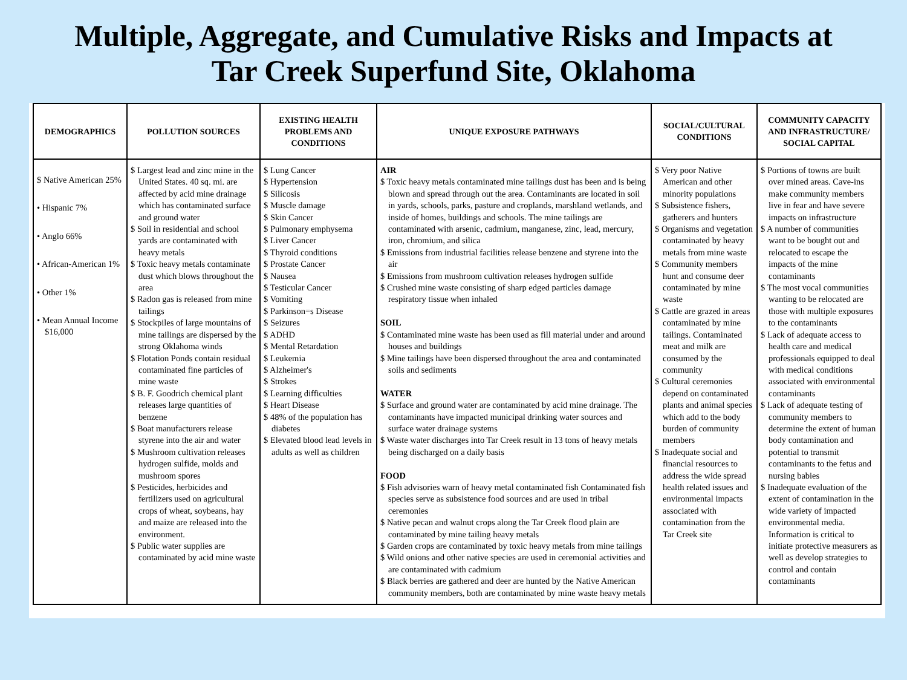Multiple, Aggregate, and Cumulative Risks and Impacts at
Tar Creek Superfund Site, Oklahoma
| DEMOGRAPHICS | POLLUTION SOURCES | EXISTING HEALTH PROBLEMS AND CONDITIONS | UNIQUE EXPOSURE PATHWAYS | SOCIAL/CULTURAL CONDITIONS | COMMUNITY CAPACITY AND INFRASTRUCTURE/ SOCIAL CAPITAL |
| --- | --- | --- | --- | --- | --- |
| $ Native American 25% • Hispanic 7% • Anglo 66% • African-American 1% • Other 1% • Mean Annual Income $16,000 | $ Largest lead and zinc mine in the United States. 40 sq. mi. are affected by acid mine drainage which has contaminated surface and ground water $ Soil in residential and school yards are contaminated with heavy metals $ Toxic heavy metals contaminate dust which blows throughout the area $ Radon gas is released from mine tailings $ Stockpiles of large mountains of mine tailings are dispersed by the strong Oklahoma winds $ Flotation Ponds contain residual contaminated fine particles of mine waste $ B. F. Goodrich chemical plant releases large quantities of benzene $ Boat manufacturers release styrene into the air and water $ Mushroom cultivation releases hydrogen sulfide, molds and mushroom spores $ Pesticides, herbicides and fertilizers used on agricultural crops of wheat, soybeans, hay and maize are released into the environment. $ Public water supplies are contaminated by acid mine waste | $ Lung Cancer $ Hypertension $ Silicosis $ Muscle damage $ Skin Cancer $ Pulmonary emphysema $ Liver Cancer $ Thyroid conditions $ Prostate Cancer $ Nausea $ Testicular Cancer $ Vomiting $ Parkinson=s Disease $ Seizures $ ADHD $ Mental Retardation $ Leukemia $ Alzheimer's $ Strokes $ Learning difficulties $ Heart Disease $ 48% of the population has diabetes $ Elevated blood lead levels in adults as well as children | AIR $ Toxic heavy metals contaminated mine tailings dust has been and is being blown and spread through out the area. Contaminants are located in soil in yards, schools, parks, pasture and croplands, marshland wetlands, and inside of homes, buildings and schools. The mine tailings are contaminated with arsenic, cadmium, manganese, zinc, lead, mercury, iron, chromium, and silica $ Emissions from industrial facilities release benzene and styrene into the air $ Emissions from mushroom cultivation releases hydrogen sulfide $ Crushed mine waste consisting of sharp edged particles damage respiratory tissue when inhaled SOIL $ Contaminated mine waste has been used as fill material under and around houses and buildings $ Mine tailings have been dispersed throughout the area and contaminated soils and sediments WATER $ Surface and ground water are contaminated by acid mine drainage. The contaminants have impacted municipal drinking water sources and surface water drainage systems $ Waste water discharges into Tar Creek result in 13 tons of heavy metals being discharged on a daily basis FOOD $ Fish advisories warn of heavy metal contaminated fish Contaminated fish species serve as subsistence food sources and are used in tribal ceremonies $ Native pecan and walnut crops along the Tar Creek flood plain are contaminated by mine tailing heavy metals $ Garden crops are contaminated by toxic heavy metals from mine tailings $ Wild onions and other native species are used in ceremonial activities and are contaminated with cadmium $ Black berries are gathered and deer are hunted by the Native American community members, both are contaminated by mine waste heavy metals | $ Very poor Native American and other minority populations $ Subsistence fishers, gatherers and hunters $ Organisms and vegetation contaminated by heavy metals from mine waste $ Community members hunt and consume deer contaminated by mine waste $ Cattle are grazed in areas contaminated by mine tailings. Contaminated meat and milk are consumed by the community $ Cultural ceremonies depend on contaminated plants and animal species which add to the body burden of community members $ Inadequate social and financial resources to address the wide spread health related issues and environmental impacts associated with contamination from the Tar Creek site | $ Portions of towns are built over mined areas. Cave-ins make community members live in fear and have severe impacts on infrastructure $ A number of communities want to be bought out and relocated to escape the impacts of the mine contaminants $ The most vocal communities wanting to be relocated are those with multiple exposures to the contaminants $ Lack of adequate access to health care and medical professionals equipped to deal with medical conditions associated with environmental contaminants $ Lack of adequate testing of community members to determine the extent of human body contamination and potential to transmit contaminants to the fetus and nursing babies $ Inadequate evaluation of the extent of contamination in the wide variety of impacted environmental media. Information is critical to initiate protective measurers as well as develop strategies to control and contain contaminants |